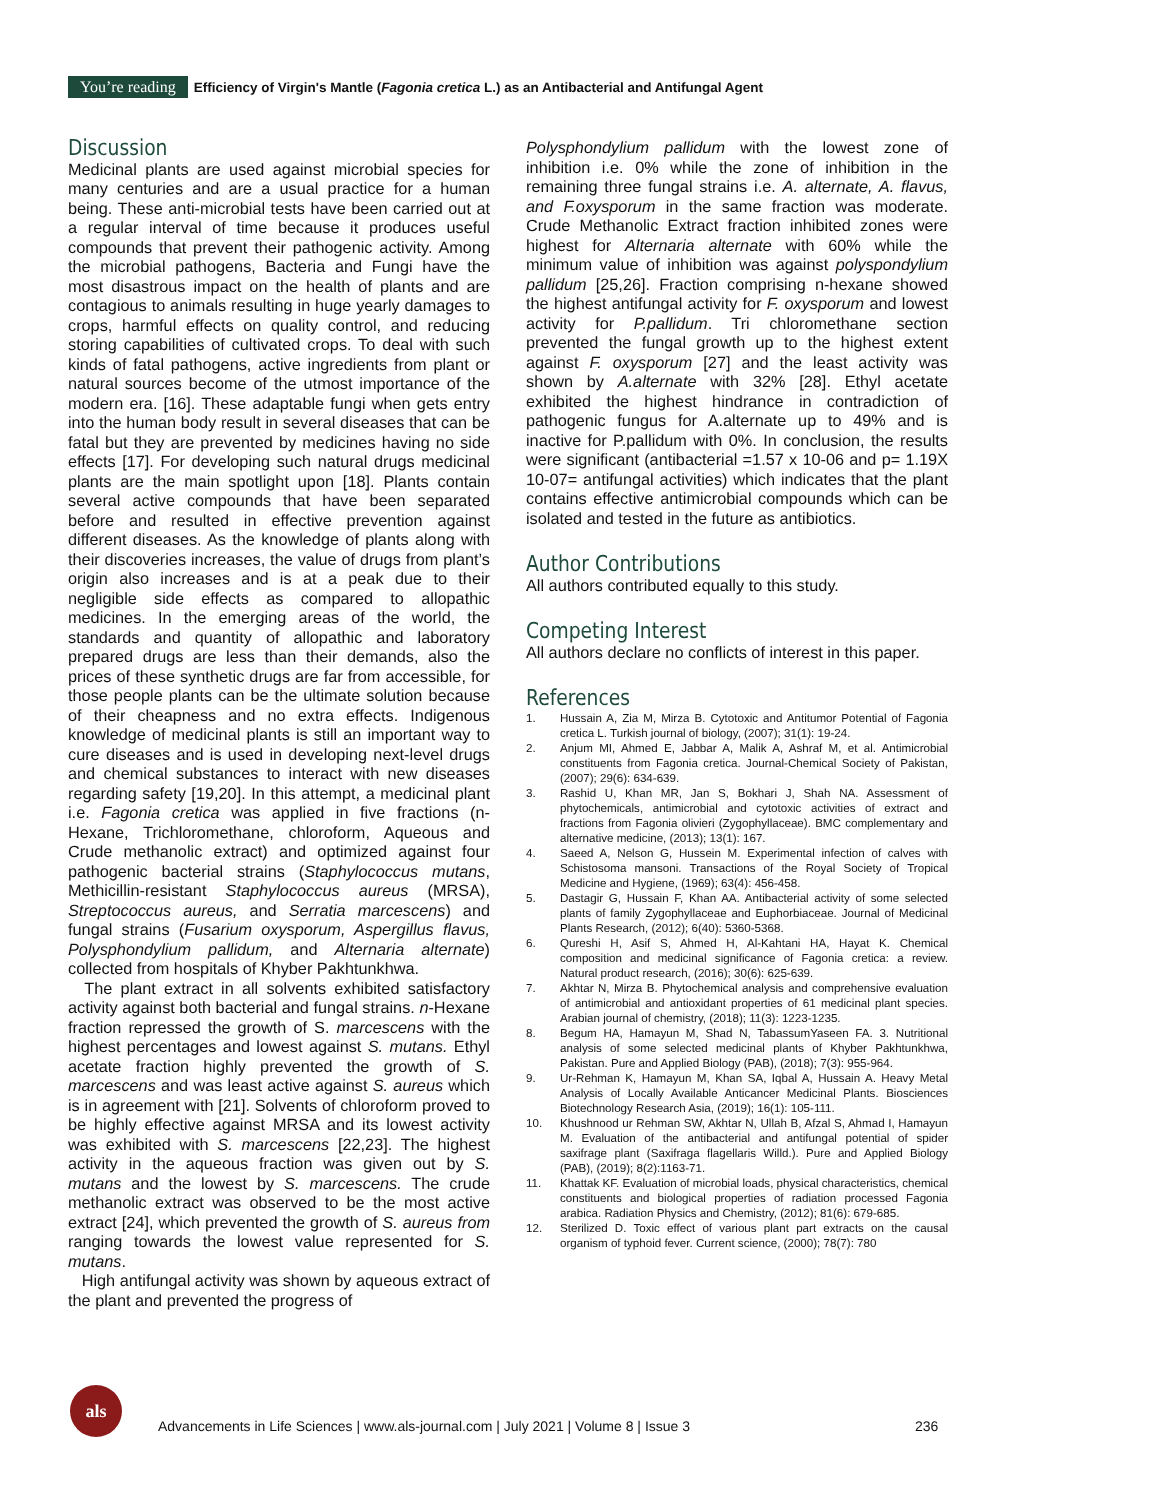You’re reading Efficiency of Virgin's Mantle (Fagonia cretica L.) as an Antibacterial and Antifungal Agent
Discussion
Medicinal plants are used against microbial species for many centuries and are a usual practice for a human being. These anti-microbial tests have been carried out at a regular interval of time because it produces useful compounds that prevent their pathogenic activity. Among the microbial pathogens, Bacteria and Fungi have the most disastrous impact on the health of plants and are contagious to animals resulting in huge yearly damages to crops, harmful effects on quality control, and reducing storing capabilities of cultivated crops. To deal with such kinds of fatal pathogens, active ingredients from plant or natural sources become of the utmost importance of the modern era. [16]. These adaptable fungi when gets entry into the human body result in several diseases that can be fatal but they are prevented by medicines having no side effects [17]. For developing such natural drugs medicinal plants are the main spotlight upon [18]. Plants contain several active compounds that have been separated before and resulted in effective prevention against different diseases. As the knowledge of plants along with their discoveries increases, the value of drugs from plant’s origin also increases and is at a peak due to their negligible side effects as compared to allopathic medicines. In the emerging areas of the world, the standards and quantity of allopathic and laboratory prepared drugs are less than their demands, also the prices of these synthetic drugs are far from accessible, for those people plants can be the ultimate solution because of their cheapness and no extra effects. Indigenous knowledge of medicinal plants is still an important way to cure diseases and is used in developing next-level drugs and chemical substances to interact with new diseases regarding safety [19,20]. In this attempt, a medicinal plant i.e. Fagonia cretica was applied in five fractions (n-Hexane, Trichloromethane, chloroform, Aqueous and Crude methanolic extract) and optimized against four pathogenic bacterial strains (Staphylococcus mutans, Methicillin-resistant Staphylococcus aureus (MRSA), Streptococcus aureus, and Serratia marcescens) and fungal strains (Fusarium oxysporum, Aspergillus flavus, Polysphondylium pallidum, and Alternaria alternate) collected from hospitals of Khyber Pakhtunkhwa.
The plant extract in all solvents exhibited satisfactory activity against both bacterial and fungal strains. n-Hexane fraction repressed the growth of S. marcescens with the highest percentages and lowest against S. mutans. Ethyl acetate fraction highly prevented the growth of S. marcescens and was least active against S. aureus which is in agreement with [21]. Solvents of chloroform proved to be highly effective against MRSA and its lowest activity was exhibited with S. marcescens [22,23]. The highest activity in the aqueous fraction was given out by S. mutans and the lowest by S. marcescens. The crude methanolic extract was observed to be the most active extract [24], which prevented the growth of S. aureus from ranging towards the lowest value represented for S. mutans.
High antifungal activity was shown by aqueous extract of the plant and prevented the progress of
Polysphondylium pallidum with the lowest zone of inhibition i.e. 0% while the zone of inhibition in the remaining three fungal strains i.e. A. alternate, A. flavus, and F.oxysporum in the same fraction was moderate. Crude Methanolic Extract fraction inhibited zones were highest for Alternaria alternate with 60% while the minimum value of inhibition was against polyspondylium pallidum [25,26]. Fraction comprising n-hexane showed the highest antifungal activity for F. oxysporum and lowest activity for P.pallidum. Tri chloromethane section prevented the fungal growth up to the highest extent against F. oxysporum [27] and the least activity was shown by A.alternate with 32% [28]. Ethyl acetate exhibited the highest hindrance in contradiction of pathogenic fungus for A.alternate up to 49% and is inactive for P.pallidum with 0%. In conclusion, the results were significant (antibacterial =1.57 x 10-06 and p= 1.19X 10-07= antifungal activities) which indicates that the plant contains effective antimicrobial compounds which can be isolated and tested in the future as antibiotics.
Author Contributions
All authors contributed equally to this study.
Competing Interest
All authors declare no conflicts of interest in this paper.
References
1. Hussain A, Zia M, Mirza B. Cytotoxic and Antitumor Potential of Fagonia cretica L. Turkish journal of biology, (2007); 31(1): 19-24.
2. Anjum MI, Ahmed E, Jabbar A, Malik A, Ashraf M, et al. Antimicrobial constituents from Fagonia cretica. Journal-Chemical Society of Pakistan, (2007); 29(6): 634-639.
3. Rashid U, Khan MR, Jan S, Bokhari J, Shah NA. Assessment of phytochemicals, antimicrobial and cytotoxic activities of extract and fractions from Fagonia olivieri (Zygophyllaceae). BMC complementary and alternative medicine, (2013); 13(1): 167.
4. Saeed A, Nelson G, Hussein M. Experimental infection of calves with Schistosoma mansoni. Transactions of the Royal Society of Tropical Medicine and Hygiene, (1969); 63(4): 456-458.
5. Dastagir G, Hussain F, Khan AA. Antibacterial activity of some selected plants of family Zygophyllaceae and Euphorbiaceae. Journal of Medicinal Plants Research, (2012); 6(40): 5360-5368.
6. Qureshi H, Asif S, Ahmed H, Al-Kahtani HA, Hayat K. Chemical composition and medicinal significance of Fagonia cretica: a review. Natural product research, (2016); 30(6): 625-639.
7. Akhtar N, Mirza B. Phytochemical analysis and comprehensive evaluation of antimicrobial and antioxidant properties of 61 medicinal plant species. Arabian journal of chemistry, (2018); 11(3): 1223-1235.
8. Begum HA, Hamayun M, Shad N, TabassumYaseen FA. 3. Nutritional analysis of some selected medicinal plants of Khyber Pakhtunkhwa, Pakistan. Pure and Applied Biology (PAB), (2018); 7(3): 955-964.
9. Ur-Rehman K, Hamayun M, Khan SA, Iqbal A, Hussain A. Heavy Metal Analysis of Locally Available Anticancer Medicinal Plants. Biosciences Biotechnology Research Asia, (2019); 16(1): 105-111.
10. Khushnood ur Rehman SW, Akhtar N, Ullah B, Afzal S, Ahmad I, Hamayun M. Evaluation of the antibacterial and antifungal potential of spider saxifrage plant (Saxifraga flagellaris Willd.). Pure and Applied Biology (PAB), (2019); 8(2):1163-71.
11. Khattak KF. Evaluation of microbial loads, physical characteristics, chemical constituents and biological properties of radiation processed Fagonia arabica. Radiation Physics and Chemistry, (2012); 81(6): 679-685.
12. Sterilized D. Toxic effect of various plant part extracts on the causal organism of typhoid fever. Current science, (2000); 78(7): 780
als
Advancements in Life Sciences | www.als-journal.com | July 2021 | Volume 8 | Issue 3
236